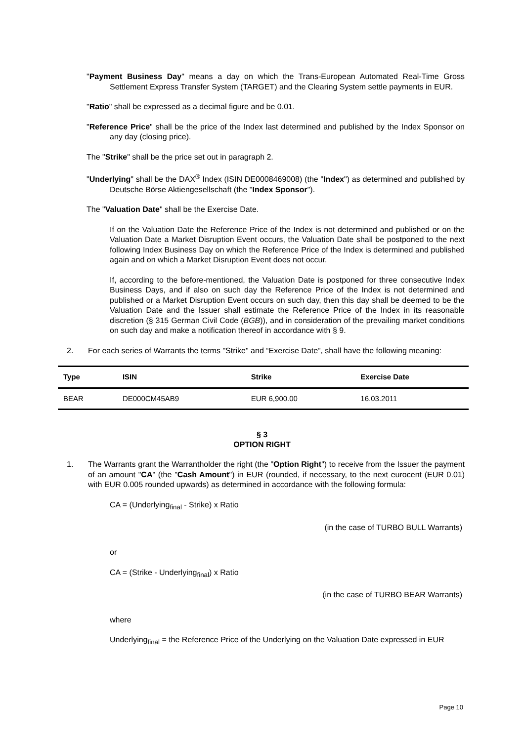"Payment Business Day" means a day on which the Trans-European Automated Real-Time Gross Settlement Express Transfer System (TARGET) and the Clearing System settle payments in EUR.
"Ratio" shall be expressed as a decimal figure and be 0.01.
"Reference Price" shall be the price of the Index last determined and published by the Index Sponsor on any day (closing price).
The "Strike" shall be the price set out in paragraph 2.
"Underlying" shall be the DAX<sup>®</sup> Index (ISIN DE0008469008) (the "Index") as determined and published by Deutsche Börse Aktiengesellschaft (the "Index Sponsor").
The "Valuation Date" shall be the Exercise Date.
If on the Valuation Date the Reference Price of the Index is not determined and published or on the Valuation Date a Market Disruption Event occurs, the Valuation Date shall be postponed to the next following Index Business Day on which the Reference Price of the Index is determined and published again and on which a Market Disruption Event does not occur.
If, according to the before-mentioned, the Valuation Date is postponed for three consecutive Index Business Days, and if also on such day the Reference Price of the Index is not determined and published or a Market Disruption Event occurs on such day, then this day shall be deemed to be the Valuation Date and the Issuer shall estimate the Reference Price of the Index in its reasonable discretion (§ 315 German Civil Code (BGB)), and in consideration of the prevailing market conditions on such day and make a notification thereof in accordance with § 9.
2. For each series of Warrants the terms "Strike" and “Exercise Date”, shall have the following meaning:
| Type | ISIN | Strike | Exercise Date |
| --- | --- | --- | --- |
| BEAR | DE000CM45AB9 | EUR 6,900.00 | 16.03.2011 |
§ 3
OPTION RIGHT
1. The Warrants grant the Warrantholder the right (the "Option Right") to receive from the Issuer the payment of an amount "CA" (the "Cash Amount") in EUR (rounded, if necessary, to the next eurocent (EUR 0.01) with EUR 0.005 rounded upwards) as determined in accordance with the following formula:
CA = (Underlying<sub>final</sub> - Strike) x Ratio
(in the case of TURBO BULL Warrants)
or
CA = (Strike - Underlying<sub>final</sub>) x Ratio
(in the case of TURBO BEAR Warrants)
where
Underlying<sub>final</sub> = the Reference Price of the Underlying on the Valuation Date expressed in EUR
Page 10